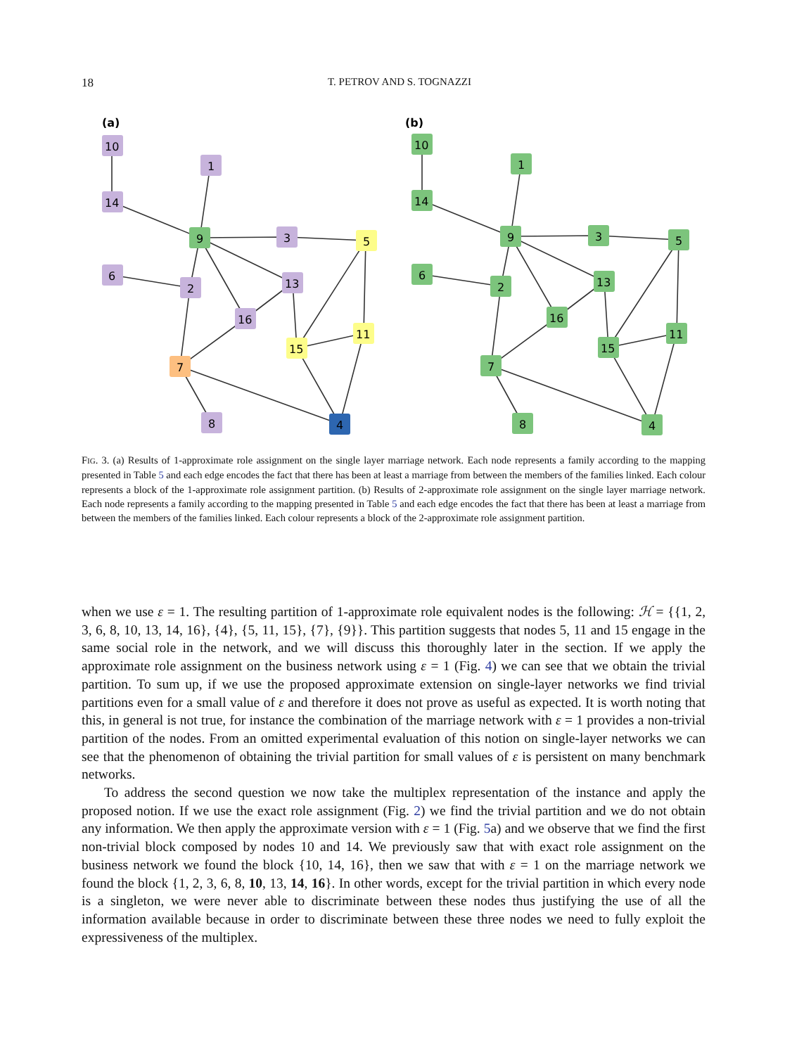18 T. PETROV AND S. TOGNAZZI
(a)
(b)
10
14
1
9
3
5
6
2
13
16
11
15
7
8
4
10
14
1
9
3
5
6
2
13
16
11
15
7
8
4
FIG. 3. (a) Results of 1-approximate role assignment on the single layer marriage network. Each node represents a family according to the mapping presented in Table 5 and each edge encodes the fact that there has been at least a marriage from between the members of the families linked. Each colour represents a block of the 1-approximate role assignment partition. (b) Results of 2-approximate role assignment on the single layer marriage network. Each node represents a family according to the mapping presented in Table 5 and each edge encodes the fact that there has been at least a marriage from between the members of the families linked. Each colour represents a block of the 2-approximate role assignment partition.
when we use ε = 1. The resulting partition of 1-approximate role equivalent nodes is the following: ℋ = {{1, 2, 3, 6, 8, 10, 13, 14, 16}, {4}, {5, 11, 15}, {7}, {9}}. This partition suggests that nodes 5, 11 and 15 engage in the same social role in the network, and we will discuss this thoroughly later in the section. If we apply the approximate role assignment on the business network using ε = 1 (Fig. 4) we can see that we obtain the trivial partition. To sum up, if we use the proposed approximate extension on single-layer networks we find trivial partitions even for a small value of ε and therefore it does not prove as useful as expected. It is worth noting that this, in general is not true, for instance the combination of the marriage network with ε = 1 provides a non-trivial partition of the nodes. From an omitted experimental evaluation of this notion on single-layer networks we can see that the phenomenon of obtaining the trivial partition for small values of ε is persistent on many benchmark networks.
To address the second question we now take the multiplex representation of the instance and apply the proposed notion. If we use the exact role assignment (Fig. 2) we find the trivial partition and we do not obtain any information. We then apply the approximate version with ε = 1 (Fig. 5a) and we observe that we find the first non-trivial block composed by nodes 10 and 14. We previously saw that with exact role assignment on the business network we found the block {10, 14, 16}, then we saw that with ε = 1 on the marriage network we found the block {1, 2, 3, 6, 8, 10, 13, 14, 16}. In other words, except for the trivial partition in which every node is a singleton, we were never able to discriminate between these nodes thus justifying the use of all the information available because in order to discriminate between these three nodes we need to fully exploit the expressiveness of the multiplex.